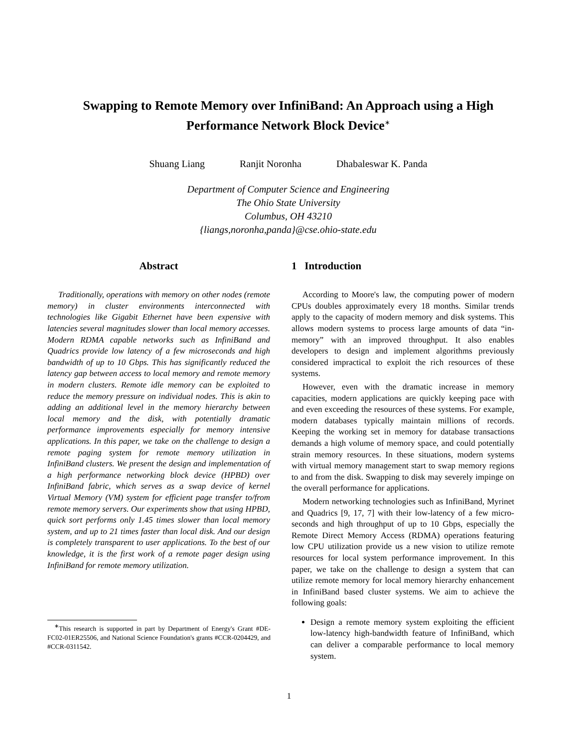Swapping to Remote Memory over InfiniBand: An Approach using a High Performance Network Block Device<sup>∗</sup>
Shuang Liang Ranjit Noronha Dhabaleswar K. Panda
Department of Computer Science and Engineering
The Ohio State University
Columbus, OH 43210
{liangs,noronha,panda}@cse.ohio-state.edu
Abstract
Traditionally, operations with memory on other nodes (remote memory) in cluster environments interconnected with technologies like Gigabit Ethernet have been expensive with latencies several magnitudes slower than local memory accesses. Modern RDMA capable networks such as InfiniBand and Quadrics provide low latency of a few microseconds and high bandwidth of up to 10 Gbps. This has significantly reduced the latency gap between access to local memory and remote memory in modern clusters. Remote idle memory can be exploited to reduce the memory pressure on individual nodes. This is akin to adding an additional level in the memory hierarchy between local memory and the disk, with potentially dramatic performance improvements especially for memory intensive applications. In this paper, we take on the challenge to design a remote paging system for remote memory utilization in InfiniBand clusters. We present the design and implementation of a high performance networking block device (HPBD) over InfiniBand fabric, which serves as a swap device of kernel Virtual Memory (VM) system for efficient page transfer to/from remote memory servers. Our experiments show that using HPBD, quick sort performs only 1.45 times slower than local memory system, and up to 21 times faster than local disk. And our design is completely transparent to user applications. To the best of our knowledge, it is the first work of a remote pager design using InfiniBand for remote memory utilization.
<sup>∗</sup>This research is supported in part by Department of Energy's Grant #DE-FC02-01ER25506, and National Science Foundation's grants #CCR-0204429, and #CCR-0311542.
1 Introduction
According to Moore's law, the computing power of modern CPUs doubles approximately every 18 months. Similar trends apply to the capacity of modern memory and disk systems. This allows modern systems to process large amounts of data “in-memory” with an improved throughput. It also enables developers to design and implement algorithms previously considered impractical to exploit the rich resources of these systems.
However, even with the dramatic increase in memory capacities, modern applications are quickly keeping pace with and even exceeding the resources of these systems. For example, modern databases typically maintain millions of records. Keeping the working set in memory for database transactions demands a high volume of memory space, and could potentially strain memory resources. In these situations, modern systems with virtual memory management start to swap memory regions to and from the disk. Swapping to disk may severely impinge on the overall performance for applications.
Modern networking technologies such as InfiniBand, Myrinet and Quadrics [9, 17, 7] with their low-latency of a few micro-seconds and high throughput of up to 10 Gbps, especially the Remote Direct Memory Access (RDMA) operations featuring low CPU utilization provide us a new vision to utilize remote resources for local system performance improvement. In this paper, we take on the challenge to design a system that can utilize remote memory for local memory hierarchy enhancement in InfiniBand based cluster systems. We aim to achieve the following goals:
Design a remote memory system exploiting the efficient low-latency high-bandwidth feature of InfiniBand, which can deliver a comparable performance to local memory system.
1